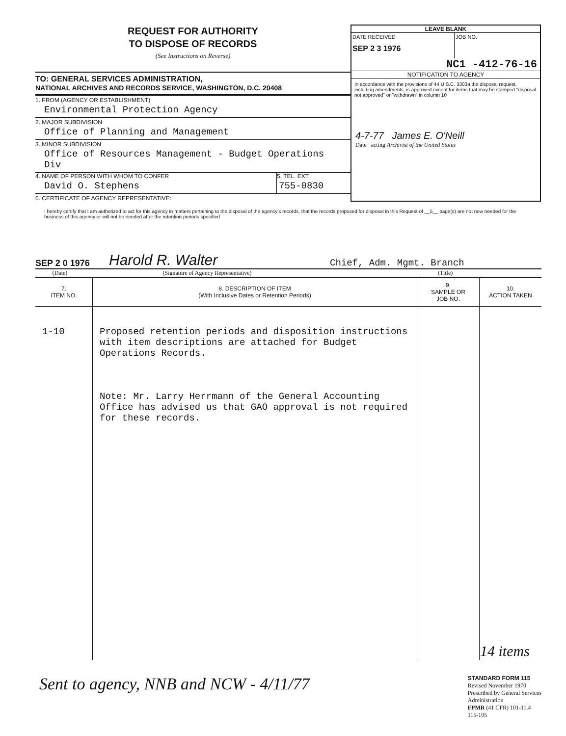REQUEST FOR AUTHORITY
TO DISPOSE OF RECORDS
(See Instructions on Reverse)
TO: GENERAL SERVICES ADMINISTRATION,
NATIONAL ARCHIVES AND RECORDS SERVICE, WASHINGTON, D.C. 20408
1. FROM (AGENCY OR ESTABLISHMENT)
Environmental Protection Agency
2. MAJOR SUBDIVISION
Office of Planning and Management
3. MINOR SUBDIVISION
Office of Resources Management - Budget Operations Div
4. NAME OF PERSON WITH WHOM TO CONFER
David O. Stephens
5. TEL. EXT.
755-0830
6. CERTIFICATE OF AGENCY REPRESENTATIVE:
LEAVE BLANK
DATE RECEIVED
SEP 2 3 1976
JOB NO.
NC1 -412-76-16
NOTIFICATION TO AGENCY
In accordance with the provisions of 44 U.S.C. 3303a the disposal request, including amendments, is approved except for items that may be stamped "disposal not approved" or "withdrawn" in column 10
4-7-77 James E. O'Neill
Date acting Archivist of the United States
I hereby certify that I am authorized to act for this agency in matters pertaining to the disposal of the agency's records, that the records proposed for disposal in this Request of __5__ page(s) are not now needed for the business of this agency or will not be needed after the retention periods specified
SEP 2 0 1976 Harold R. Walter Chief, Adm. Mgmt. Branch
(Date) (Signature of Agency Representative) (Title)
| 7. ITEM NO. | 8. DESCRIPTION OF ITEM (With Inclusive Dates or Retention Periods) | 9. SAMPLE OR JOB NO. | 10. ACTION TAKEN |
| --- | --- | --- | --- |
| 1-10 | Proposed retention periods and disposition instructions with item descriptions are attached for Budget Operations Records. Note: Mr. Larry Herrmann of the General Accounting Office has advised us that GAO approval is not required for these records. | | 14 items |
Sent to agency, NNB and NCW - 4/11/77
STANDARD FORM 115
Revised November 1970
Prescribed by General Services
Administration
FPMR (41 CFR) 101-11.4
115-105